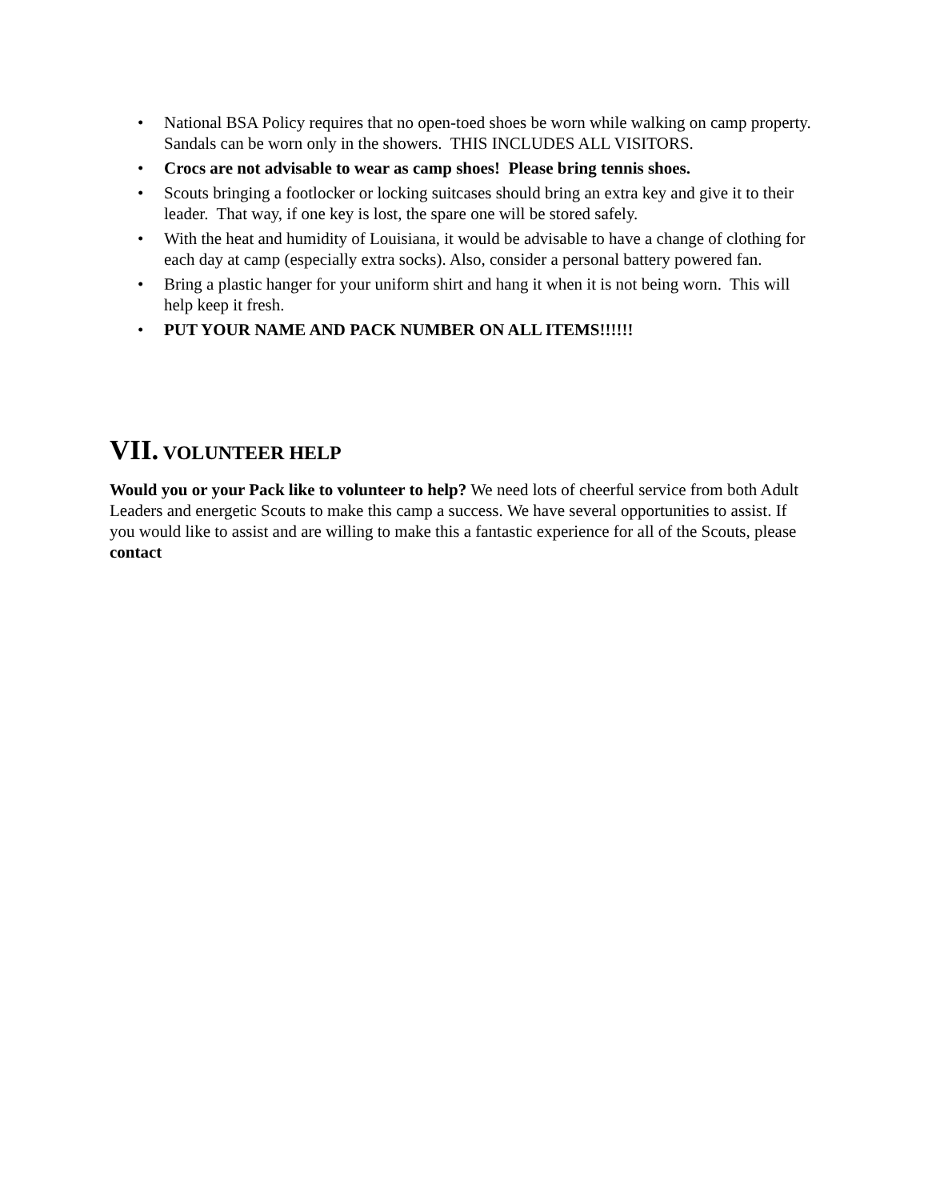• National BSA Policy requires that no open-toed shoes be worn while walking on camp property. Sandals can be worn only in the showers. THIS INCLUDES ALL VISITORS.
• Crocs are not advisable to wear as camp shoes! Please bring tennis shoes.
• Scouts bringing a footlocker or locking suitcases should bring an extra key and give it to their leader. That way, if one key is lost, the spare one will be stored safely.
• With the heat and humidity of Louisiana, it would be advisable to have a change of clothing for each day at camp (especially extra socks). Also, consider a personal battery powered fan.
• Bring a plastic hanger for your uniform shirt and hang it when it is not being worn. This will help keep it fresh.
• PUT YOUR NAME AND PACK NUMBER ON ALL ITEMS!!!!!!
VII. VOLUNTEER HELP
Would you or your Pack like to volunteer to help? We need lots of cheerful service from both Adult Leaders and energetic Scouts to make this camp a success. We have several opportunities to assist. If you would like to assist and are willing to make this a fantastic experience for all of the Scouts, please contact